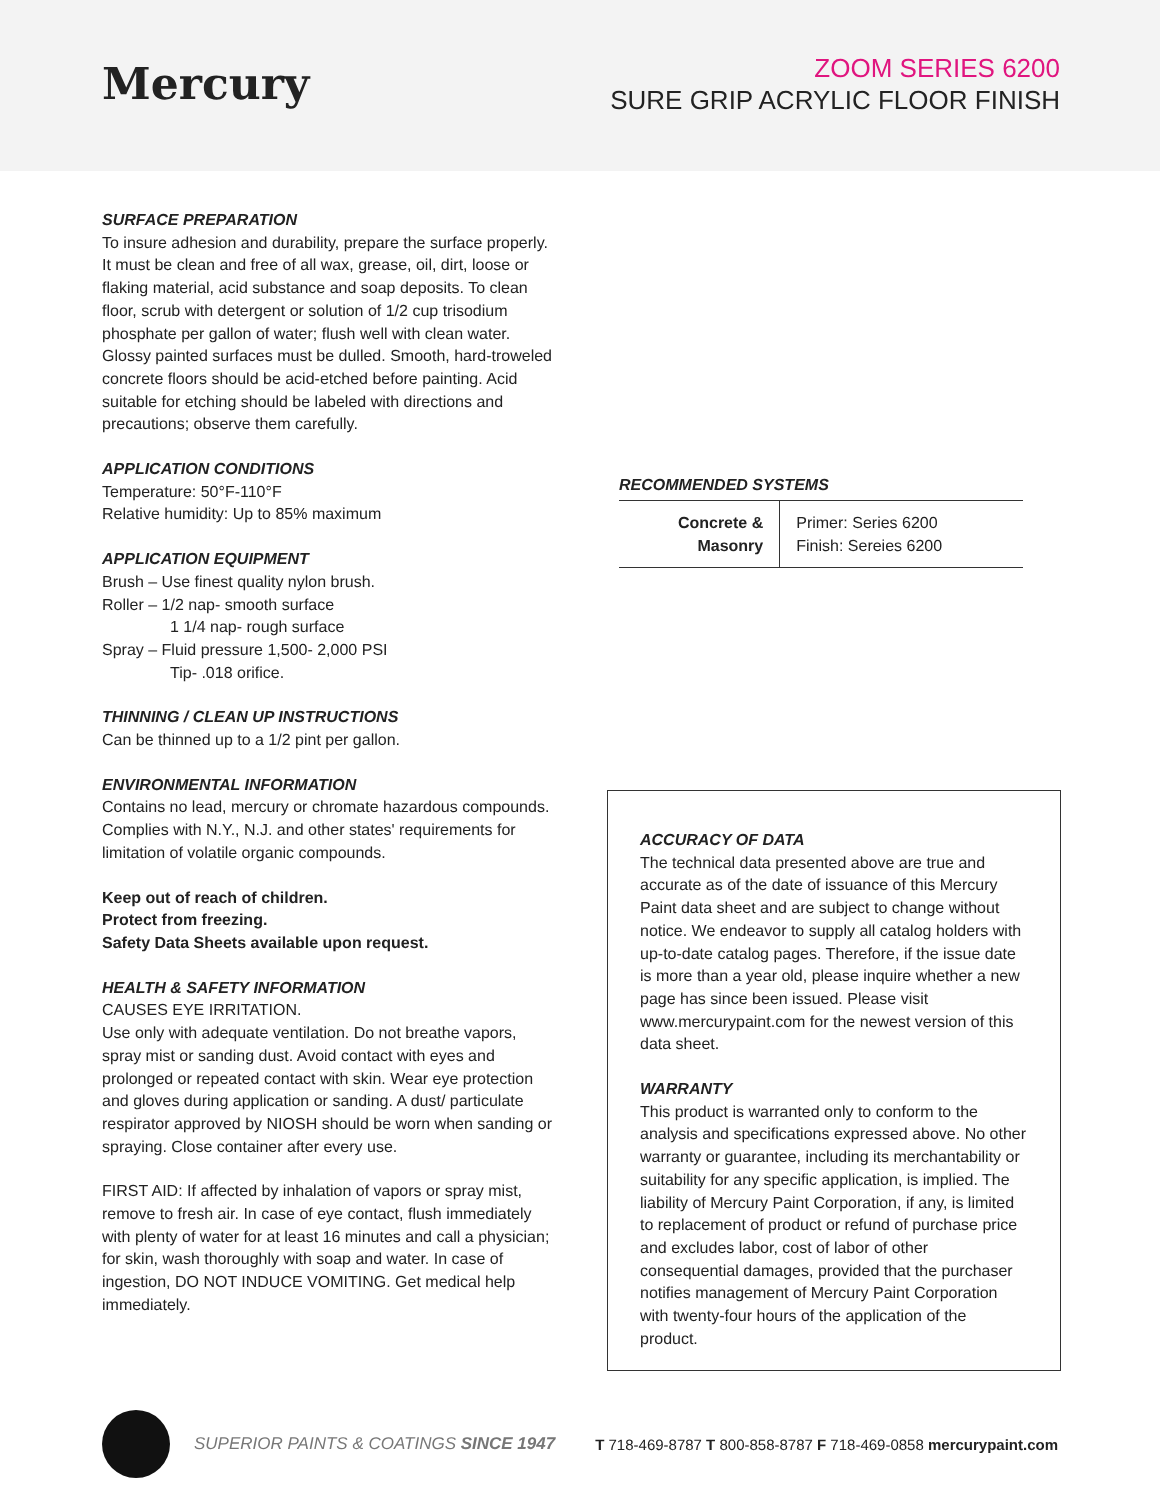Mercury
ZOOM SERIES 6200
SURE GRIP ACRYLIC FLOOR FINISH
SURFACE PREPARATION
To insure adhesion and durability, prepare the surface properly. It must be clean and free of all wax, grease, oil, dirt, loose or flaking material, acid substance and soap deposits. To clean floor, scrub with detergent or solution of 1/2 cup trisodium phosphate per gallon of water; flush well with clean water. Glossy painted surfaces must be dulled. Smooth, hard-troweled concrete floors should be acid-etched before painting. Acid suitable for etching should be labeled with directions and precautions; observe them carefully.
APPLICATION CONDITIONS
Temperature: 50°F-110°F
Relative humidity: Up to 85% maximum
APPLICATION EQUIPMENT
Brush – Use finest quality nylon brush.
Roller – 1/2 nap- smooth surface
1 1/4 nap- rough surface
Spray – Fluid pressure 1,500- 2,000 PSI
Tip- .018 orifice.
THINNING / CLEAN UP INSTRUCTIONS
Can be thinned up to a 1/2 pint per gallon.
ENVIRONMENTAL INFORMATION
Contains no lead, mercury or chromate hazardous compounds. Complies with N.Y., N.J. and other states' requirements for limitation of volatile organic compounds.
Keep out of reach of children.
Protect from freezing.
Safety Data Sheets available upon request.
HEALTH & SAFETY INFORMATION
CAUSES EYE IRRITATION.
Use only with adequate ventilation. Do not breathe vapors, spray mist or sanding dust. Avoid contact with eyes and prolonged or repeated contact with skin. Wear eye protection and gloves during application or sanding. A dust/ particulate respirator approved by NIOSH should be worn when sanding or spraying. Close container after every use.
FIRST AID: If affected by inhalation of vapors or spray mist, remove to fresh air. In case of eye contact, flush immediately with plenty of water for at least 16 minutes and call a physician; for skin, wash thoroughly with soap and water. In case of ingestion, DO NOT INDUCE VOMITING. Get medical help immediately.
RECOMMENDED SYSTEMS
| Concrete & Masonry | Primer: Series 6200 Finish: Sereies 6200 |
ACCURACY OF DATA
The technical data presented above are true and accurate as of the date of issuance of this Mercury Paint data sheet and are subject to change without notice. We endeavor to supply all catalog holders with up-to-date catalog pages. Therefore, if the issue date is more than a year old, please inquire whether a new page has since been issued. Please visit www.mercurypaint.com for the newest version of this data sheet.
WARRANTY
This product is warranted only to conform to the analysis and specifications expressed above. No other warranty or guarantee, including its merchantability or suitability for any specific application, is implied. The liability of Mercury Paint Corporation, if any, is limited to replacement of product or refund of purchase price and excludes labor, cost of labor of other consequential damages, provided that the purchaser notifies management of Mercury Paint Corporation with twenty-four hours of the application of the product.
SUPERIOR PAINTS & COATINGS SINCE 1947
T 718-469-8787 T 800-858-8787 F 718-469-0858 mercurypaint.com